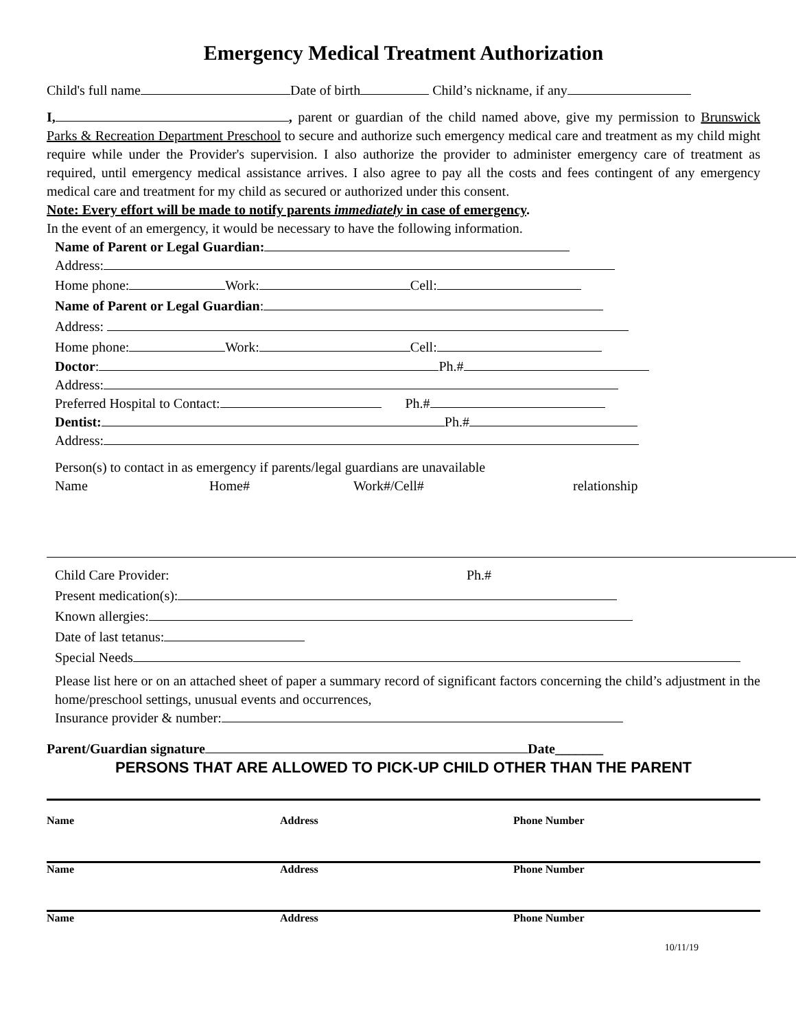Emergency Medical Treatment Authorization
Child's full name Date of birth Child’s nickname, if any
I, , parent or guardian of the child named above, give my permission to Brunswick Parks & Recreation Department Preschool to secure and authorize such emergency medical care and treatment as my child might require while under the Provider's supervision. I also authorize the provider to administer emergency care of treatment as required, until emergency medical assistance arrives. I also agree to pay all the costs and fees contingent of any emergency medical care and treatment for my child as secured or authorized under this consent.
Note: Every effort will be made to notify parents immediately in case of emergency.
In the event of an emergency, it would be necessary to have the following information.
Name of Parent or Legal Guardian:
Address:
Home phone: Work: Cell:
Name of Parent or Legal Guardian:
Address:
Home phone: Work: Cell:
Doctor: Ph.#
Address:
Preferred Hospital to Contact: Ph.#
Dentist: Ph.#
Address:
Person(s) to contact in as emergency if parents/legal guardians are unavailable
Name Home# Work#/Cell# relationship
Child Care Provider: Ph.#
Present medication(s):
Known allergies:
Date of last tetanus:
Special Needs
Please list here or on an attached sheet of paper a summary record of significant factors concerning the child’s adjustment in the home/preschool settings, unusual events and occurrences,
Insurance provider & number:
Parent/Guardian signature Date_______
PERSONS THAT ARE ALLOWED TO PICK-UP CHILD OTHER THAN THE PARENT
Name Address Phone Number
Name Address Phone Number
Name Address Phone Number
10/11/19